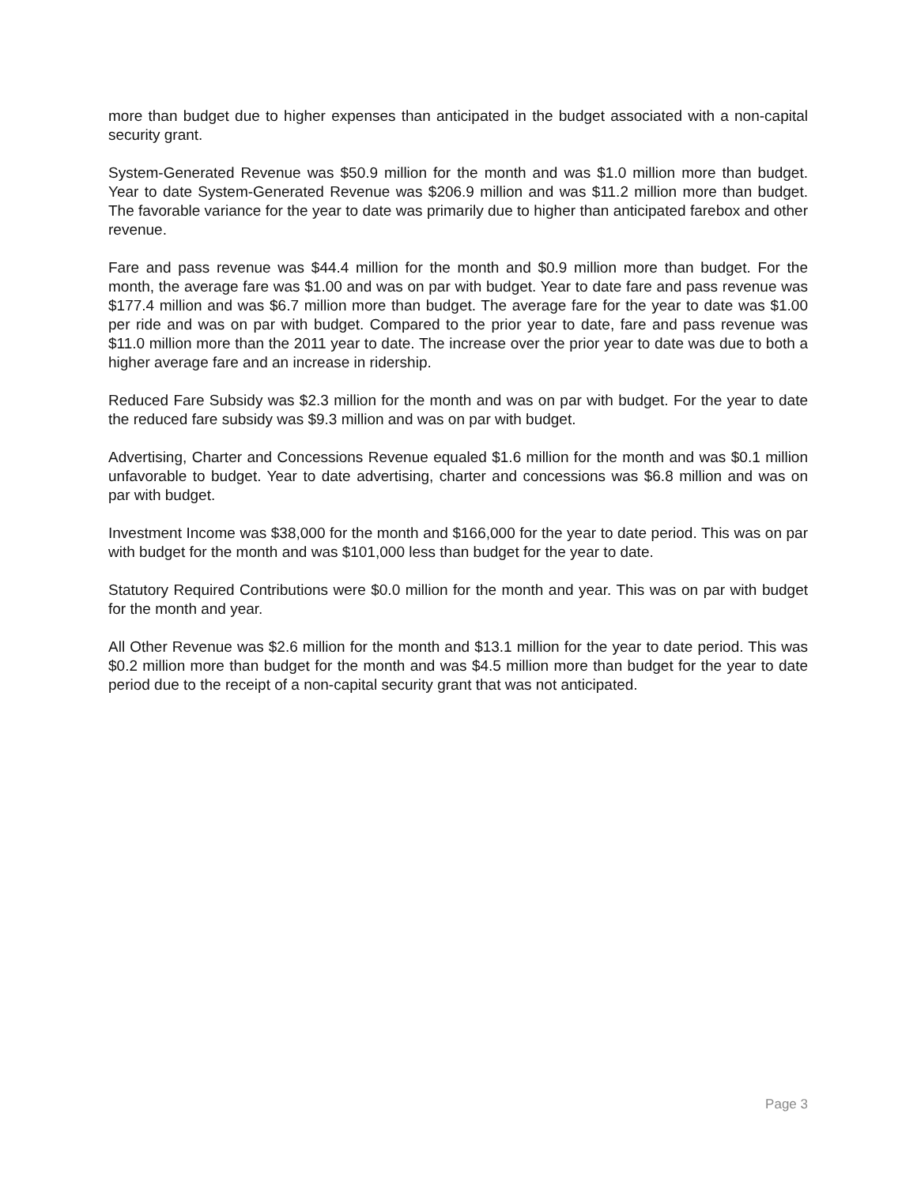more than budget due to higher expenses than anticipated in the budget associated with a non-capital security grant.
System-Generated Revenue was $50.9 million for the month and was $1.0 million more than budget. Year to date System-Generated Revenue was $206.9 million and was $11.2 million more than budget. The favorable variance for the year to date was primarily due to higher than anticipated farebox and other revenue.
Fare and pass revenue was $44.4 million for the month and $0.9 million more than budget. For the month, the average fare was $1.00 and was on par with budget. Year to date fare and pass revenue was $177.4 million and was $6.7 million more than budget. The average fare for the year to date was $1.00 per ride and was on par with budget. Compared to the prior year to date, fare and pass revenue was $11.0 million more than the 2011 year to date. The increase over the prior year to date was due to both a higher average fare and an increase in ridership.
Reduced Fare Subsidy was $2.3 million for the month and was on par with budget. For the year to date the reduced fare subsidy was $9.3 million and was on par with budget.
Advertising, Charter and Concessions Revenue equaled $1.6 million for the month and was $0.1 million unfavorable to budget. Year to date advertising, charter and concessions was $6.8 million and was on par with budget.
Investment Income was $38,000 for the month and $166,000 for the year to date period. This was on par with budget for the month and was $101,000 less than budget for the year to date.
Statutory Required Contributions were $0.0 million for the month and year. This was on par with budget for the month and year.
All Other Revenue was $2.6 million for the month and $13.1 million for the year to date period. This was $0.2 million more than budget for the month and was $4.5 million more than budget for the year to date period due to the receipt of a non-capital security grant that was not anticipated.
Page 3